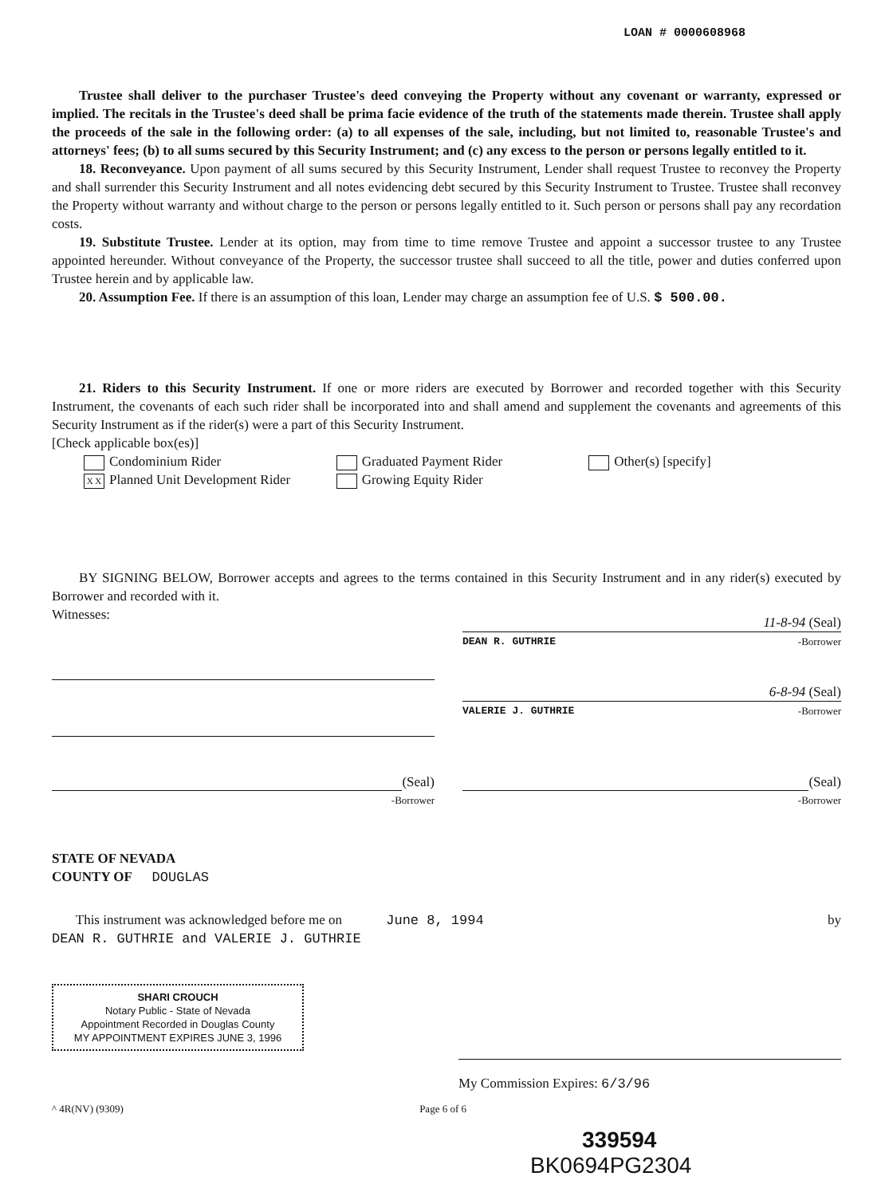LOAN # 0000608968
Trustee shall deliver to the purchaser Trustee's deed conveying the Property without any covenant or warranty, expressed or implied. The recitals in the Trustee's deed shall be prima facie evidence of the truth of the statements made therein. Trustee shall apply the proceeds of the sale in the following order: (a) to all expenses of the sale, including, but not limited to, reasonable Trustee's and attorneys' fees; (b) to all sums secured by this Security Instrument; and (c) any excess to the person or persons legally entitled to it.
18. Reconveyance. Upon payment of all sums secured by this Security Instrument, Lender shall request Trustee to reconvey the Property and shall surrender this Security Instrument and all notes evidencing debt secured by this Security Instrument to Trustee. Trustee shall reconvey the Property without warranty and without charge to the person or persons legally entitled to it. Such person or persons shall pay any recordation costs.
19. Substitute Trustee. Lender at its option, may from time to time remove Trustee and appoint a successor trustee to any Trustee appointed hereunder. Without conveyance of the Property, the successor trustee shall succeed to all the title, power and duties conferred upon Trustee herein and by applicable law.
20. Assumption Fee. If there is an assumption of this loan, Lender may charge an assumption fee of U.S. $ 500.00.
21. Riders to this Security Instrument. If one or more riders are executed by Borrower and recorded together with this Security Instrument, the covenants of each such rider shall be incorporated into and shall amend and supplement the covenants and agreements of this Security Instrument as if the rider(s) were a part of this Security Instrument.
[Check applicable box(es)]
Condominium Rider
X X Planned Unit Development Rider
Graduated Payment Rider
Growing Equity Rider
Other(s) [specify]
BY SIGNING BELOW, Borrower accepts and agrees to the terms contained in this Security Instrument and in any rider(s) executed by Borrower and recorded with it.
Witnesses:
11-8-94 (Seal)
DEAN R. GUTHRIE -Borrower
6-8-94 (Seal)
VALERIE J. GUTHRIE -Borrower
(Seal)
-Borrower
(Seal)
-Borrower
STATE OF NEVADA
COUNTY OF DOUGLAS
This instrument was acknowledged before me on June 8, 1994 by
DEAN R. GUTHRIE and VALERIE J. GUTHRIE
SHARI CROUCH
Notary Public - State of Nevada
Appointment Recorded in Douglas County
MY APPOINTMENT EXPIRES JUNE 3, 1996
My Commission Expires: 6/3/96
^ 4R(NV) (9309) Page 6 of 6
339594
BK0694PG2304